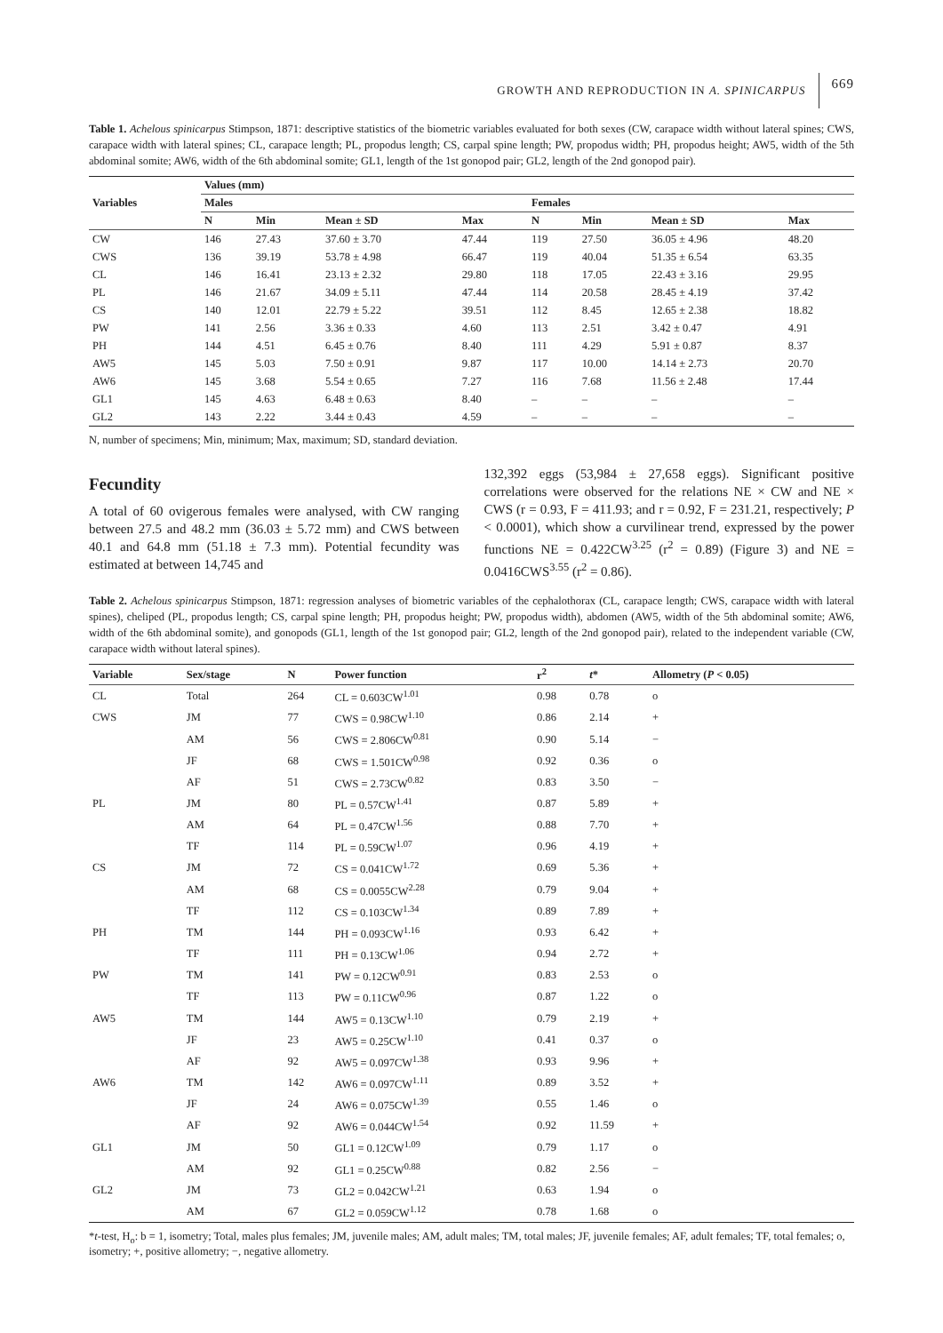GROWTH AND REPRODUCTION IN A. SPINICARPUS 669
Table 1. Achelous spinicarpus Stimpson, 1871: descriptive statistics of the biometric variables evaluated for both sexes (CW, carapace width without lateral spines; CWS, carapace width with lateral spines; CL, carapace length; PL, propodus length; CS, carpal spine length; PW, propodus width; PH, propodus height; AW5, width of the 5th abdominal somite; AW6, width of the 6th abdominal somite; GL1, length of the 1st gonopod pair; GL2, length of the 2nd gonopod pair).
| Variables | Values (mm) | | | | | | | |
| --- | --- | --- | --- | --- | --- | --- | --- | --- |
| | Males | | | | Females | | | |
| | N | Min | Mean ± SD | Max | N | Min | Mean ± SD | Max |
| CW | 146 | 27.43 | 37.60 ± 3.70 | 47.44 | 119 | 27.50 | 36.05 ± 4.96 | 48.20 |
| CWS | 136 | 39.19 | 53.78 ± 4.98 | 66.47 | 119 | 40.04 | 51.35 ± 6.54 | 63.35 |
| CL | 146 | 16.41 | 23.13 ± 2.32 | 29.80 | 118 | 17.05 | 22.43 ± 3.16 | 29.95 |
| PL | 146 | 21.67 | 34.09 ± 5.11 | 47.44 | 114 | 20.58 | 28.45 ± 4.19 | 37.42 |
| CS | 140 | 12.01 | 22.79 ± 5.22 | 39.51 | 112 | 8.45 | 12.65 ± 2.38 | 18.82 |
| PW | 141 | 2.56 | 3.36 ± 0.33 | 4.60 | 113 | 2.51 | 3.42 ± 0.47 | 4.91 |
| PH | 144 | 4.51 | 6.45 ± 0.76 | 8.40 | 111 | 4.29 | 5.91 ± 0.87 | 8.37 |
| AW5 | 145 | 5.03 | 7.50 ± 0.91 | 9.87 | 117 | 10.00 | 14.14 ± 2.73 | 20.70 |
| AW6 | 145 | 3.68 | 5.54 ± 0.65 | 7.27 | 116 | 7.68 | 11.56 ± 2.48 | 17.44 |
| GL1 | 145 | 4.63 | 6.48 ± 0.63 | 8.40 | – | – | – | – |
| GL2 | 143 | 2.22 | 3.44 ± 0.43 | 4.59 | – | – | – | – |
N, number of specimens; Min, minimum; Max, maximum; SD, standard deviation.
Fecundity
A total of 60 ovigerous females were analysed, with CW ranging between 27.5 and 48.2 mm (36.03 ± 5.72 mm) and CWS between 40.1 and 64.8 mm (51.18 ± 7.3 mm). Potential fecundity was estimated at between 14,745 and
132,392 eggs (53,984 ± 27,658 eggs). Significant positive correlations were observed for the relations NE × CW and NE × CWS (r = 0.93, F = 411.93; and r = 0.92, F = 231.21, respectively; P < 0.0001), which show a curvilinear trend, expressed by the power functions NE = 0.422CW<sup>3.25</sup> (r<sup>2</sup> = 0.89) (Figure 3) and NE = 0.0416CWS<sup>3.55</sup> (r<sup>2</sup> = 0.86).
Table 2. Achelous spinicarpus Stimpson, 1871: regression analyses of biometric variables of the cephalothorax (CL, carapace length; CWS, carapace width with lateral spines), cheliped (PL, propodus length; CS, carpal spine length; PH, propodus height; PW, propodus width), abdomen (AW5, width of the 5th abdominal somite; AW6, width of the 6th abdominal somite), and gonopods (GL1, length of the 1st gonopod pair; GL2, length of the 2nd gonopod pair), related to the independent variable (CW, carapace width without lateral spines).
| Variable | Sex/stage | N | Power function | r<sup>2</sup> | t * | Allometry ( P < 0.05) |
| --- | --- | --- | --- | --- | --- | --- |
| CL | Total | 264 | CL = 0.603CW<sup>1.01</sup> | 0.98 | 0.78 | o |
| CWS | JM | 77 | CWS = 0.98CW<sup>1.10</sup> | 0.86 | 2.14 | + |
| | AM | 56 | CWS = 2.806CW<sup>0.81</sup> | 0.90 | 5.14 | − |
| | JF | 68 | CWS = 1.501CW<sup>0.98</sup> | 0.92 | 0.36 | o |
| | AF | 51 | CWS = 2.73CW<sup>0.82</sup> | 0.83 | 3.50 | − |
| PL | JM | 80 | PL = 0.57CW<sup>1.41</sup> | 0.87 | 5.89 | + |
| | AM | 64 | PL = 0.47CW<sup>1.56</sup> | 0.88 | 7.70 | + |
| | TF | 114 | PL = 0.59CW<sup>1.07</sup> | 0.96 | 4.19 | + |
| CS | JM | 72 | CS = 0.041CW<sup>1.72</sup> | 0.69 | 5.36 | + |
| | AM | 68 | CS = 0.0055CW<sup>2.28</sup> | 0.79 | 9.04 | + |
| | TF | 112 | CS = 0.103CW<sup>1.34</sup> | 0.89 | 7.89 | + |
| PH | TM | 144 | PH = 0.093CW<sup>1.16</sup> | 0.93 | 6.42 | + |
| | TF | 111 | PH = 0.13CW<sup>1.06</sup> | 0.94 | 2.72 | + |
| PW | TM | 141 | PW = 0.12CW<sup>0.91</sup> | 0.83 | 2.53 | o |
| | TF | 113 | PW = 0.11CW<sup>0.96</sup> | 0.87 | 1.22 | o |
| AW5 | TM | 144 | AW5 = 0.13CW<sup>1.10</sup> | 0.79 | 2.19 | + |
| | JF | 23 | AW5 = 0.25CW<sup>1.10</sup> | 0.41 | 0.37 | o |
| | AF | 92 | AW5 = 0.097CW<sup>1.38</sup> | 0.93 | 9.96 | + |
| AW6 | TM | 142 | AW6 = 0.097CW<sup>1.11</sup> | 0.89 | 3.52 | + |
| | JF | 24 | AW6 = 0.075CW<sup>1.39</sup> | 0.55 | 1.46 | o |
| | AF | 92 | AW6 = 0.044CW<sup>1.54</sup> | 0.92 | 11.59 | + |
| GL1 | JM | 50 | GL1 = 0.12CW<sup>1.09</sup> | 0.79 | 1.17 | o |
| | AM | 92 | GL1 = 0.25CW<sup>0.88</sup> | 0.82 | 2.56 | − |
| GL2 | JM | 73 | GL2 = 0.042CW<sup>1.21</sup> | 0.63 | 1.94 | o |
| | AM | 67 | GL2 = 0.059CW<sup>1.12</sup> | 0.78 | 1.68 | o |
*t-test, H<sub>o</sub>: b = 1, isometry; Total, males plus females; JM, juvenile males; AM, adult males; TM, total males; JF, juvenile females; AF, adult females; TF, total females; o, isometry; +, positive allometry; −, negative allometry.